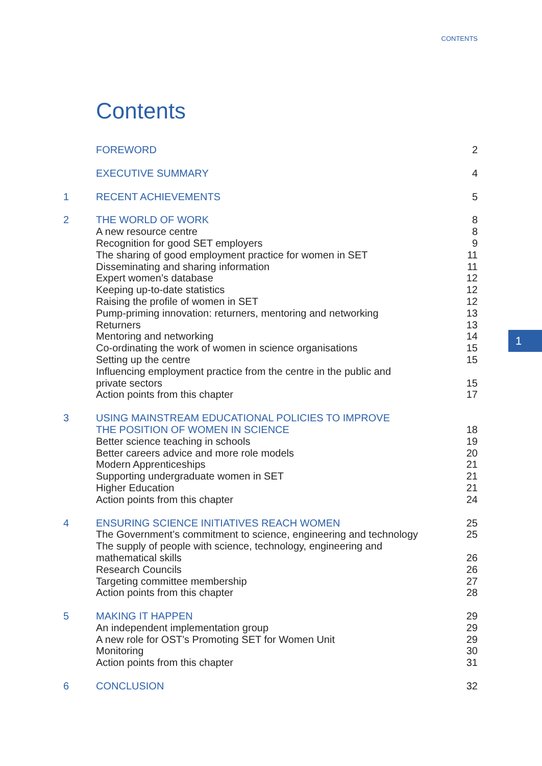CONTENTS
Contents
FOREWORD 2
EXECUTIVE SUMMARY 4
1 RECENT ACHIEVEMENTS 5
2 THE WORLD OF WORK 8
A new resource centre 8
Recognition for good SET employers 9
The sharing of good employment practice for women in SET 11
Disseminating and sharing information 11
Expert women’s database 12
Keeping up-to-date statistics 12
Raising the profile of women in SET 12
Pump-priming innovation: returners, mentoring and networking 13
Returners 13
Mentoring and networking 14
Co-ordinating the work of women in science organisations 15
Setting up the centre 15
Influencing employment practice from the centre in the public and
private sectors
15
Action points from this chapter 17
3 USING MAINSTREAM EDUCATIONAL POLICIES TO IMPROVE
THE POSITION OF WOMEN IN SCIENCE
18
Better science teaching in schools 19
Better careers advice and more role models 20
Modern Apprenticeships 21
Supporting undergraduate women in SET 21
Higher Education 21
Action points from this chapter 24
4 ENSURING SCIENCE INITIATIVES REACH WOMEN 25
The Government’s commitment to science, engineering and technology 25
The supply of people with science, technology, engineering and
mathematical skills
26
Research Councils 26
Targeting committee membership 27
Action points from this chapter 28
5 MAKING IT HAPPEN 29
An independent implementation group 29
A new role for OST’s Promoting SET for Women Unit 29
Monitoring 30
Action points from this chapter 31
6 CONCLUSION 32
1